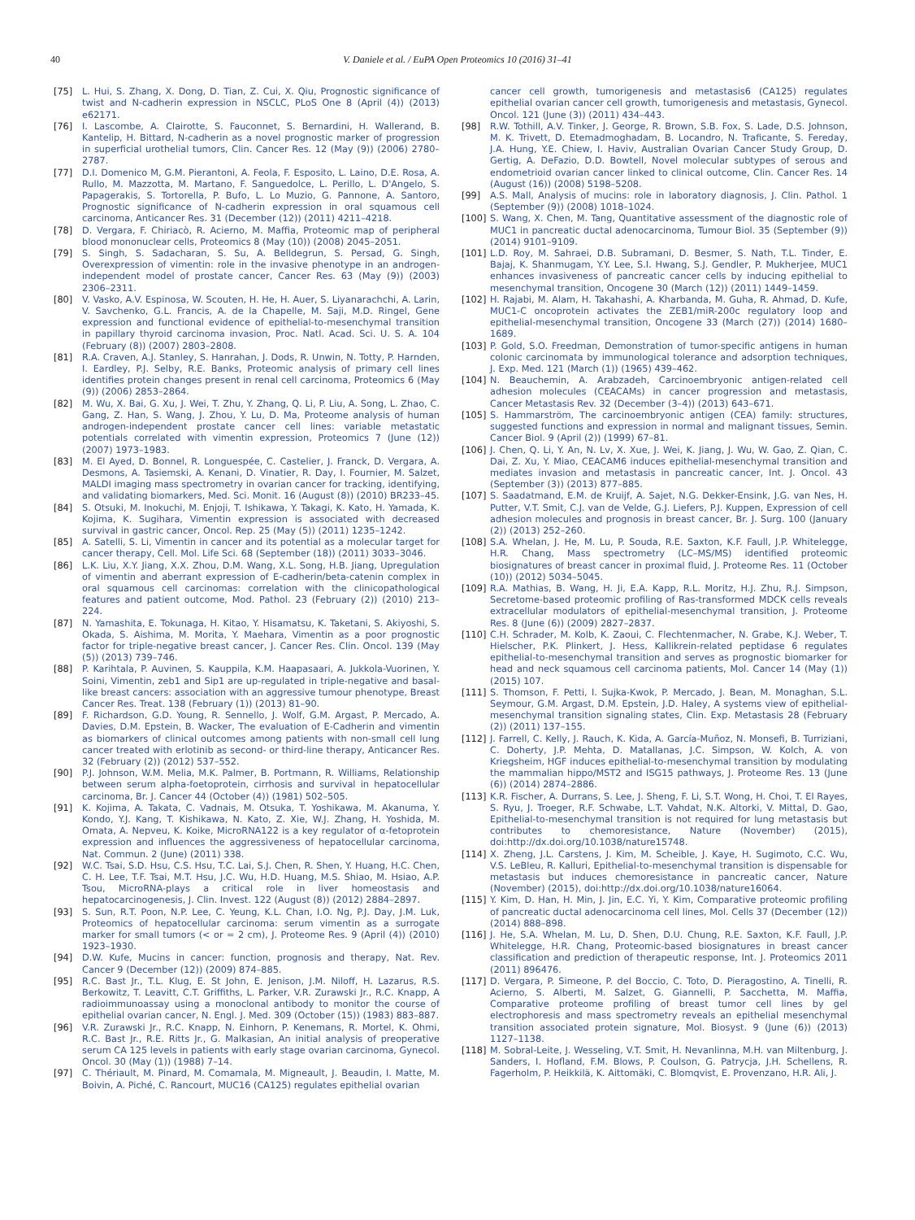40 V. Daniele et al. / EuPA Open Proteomics 10 (2016) 31–41
[75] L. Hui, S. Zhang, X. Dong, D. Tian, Z. Cui, X. Qiu, Prognostic significance of twist and N-cadherin expression in NSCLC, PLoS One 8 (April (4)) (2013) e62171.
[76] I. Lascombe, A. Clairotte, S. Fauconnet, S. Bernardini, H. Wallerand, B. Kantelip, H. Bittard, N-cadherin as a novel prognostic marker of progression in superficial urothelial tumors, Clin. Cancer Res. 12 (May (9)) (2006) 2780–2787.
[77] D.I. Domenico M, G.M. Pierantoni, A. Feola, F. Esposito, L. Laino, D.E. Rosa, A. Rullo, M. Mazzotta, M. Martano, F. Sanguedolce, L. Perillo, L. D'Angelo, S. Papagerakis, S. Tortorella, P. Bufo, L. Lo Muzio, G. Pannone, A. Santoro, Prognostic significance of N-cadherin expression in oral squamous cell carcinoma, Anticancer Res. 31 (December (12)) (2011) 4211–4218.
[78] D. Vergara, F. Chiriacò, R. Acierno, M. Maffia, Proteomic map of peripheral blood mononuclear cells, Proteomics 8 (May (10)) (2008) 2045–2051.
[79] S. Singh, S. Sadacharan, S. Su, A. Belldegrun, S. Persad, G. Singh, Overexpression of vimentin: role in the invasive phenotype in an androgen-independent model of prostate cancer, Cancer Res. 63 (May (9)) (2003) 2306–2311.
[80] V. Vasko, A.V. Espinosa, W. Scouten, H. He, H. Auer, S. Liyanarachchi, A. Larin, V. Savchenko, G.L. Francis, A. de la Chapelle, M. Saji, M.D. Ringel, Gene expression and functional evidence of epithelial-to-mesenchymal transition in papillary thyroid carcinoma invasion, Proc. Natl. Acad. Sci. U. S. A. 104 (February (8)) (2007) 2803–2808.
[81] R.A. Craven, A.J. Stanley, S. Hanrahan, J. Dods, R. Unwin, N. Totty, P. Harnden, I. Eardley, P.J. Selby, R.E. Banks, Proteomic analysis of primary cell lines identifies protein changes present in renal cell carcinoma, Proteomics 6 (May (9)) (2006) 2853–2864.
[82] M. Wu, X. Bai, G. Xu, J. Wei, T. Zhu, Y. Zhang, Q. Li, P. Liu, A. Song, L. Zhao, C. Gang, Z. Han, S. Wang, J. Zhou, Y. Lu, D. Ma, Proteome analysis of human androgen-independent prostate cancer cell lines: variable metastatic potentials correlated with vimentin expression, Proteomics 7 (June (12)) (2007) 1973–1983.
[83] M. El Ayed, D. Bonnel, R. Longuespée, C. Castelier, J. Franck, D. Vergara, A. Desmons, A. Tasiemski, A. Kenani, D. Vinatier, R. Day, I. Fournier, M. Salzet, MALDI imaging mass spectrometry in ovarian cancer for tracking, identifying, and validating biomarkers, Med. Sci. Monit. 16 (August (8)) (2010) BR233–45.
[84] S. Otsuki, M. Inokuchi, M. Enjoji, T. Ishikawa, Y. Takagi, K. Kato, H. Yamada, K. Kojima, K. Sugihara, Vimentin expression is associated with decreased survival in gastric cancer, Oncol. Rep. 25 (May (5)) (2011) 1235–1242.
[85] A. Satelli, S. Li, Vimentin in cancer and its potential as a molecular target for cancer therapy, Cell. Mol. Life Sci. 68 (September (18)) (2011) 3033–3046.
[86] L.K. Liu, X.Y. Jiang, X.X. Zhou, D.M. Wang, X.L. Song, H.B. Jiang, Upregulation of vimentin and aberrant expression of E-cadherin/beta-catenin complex in oral squamous cell carcinomas: correlation with the clinicopathological features and patient outcome, Mod. Pathol. 23 (February (2)) (2010) 213–224.
[87] N. Yamashita, E. Tokunaga, H. Kitao, Y. Hisamatsu, K. Taketani, S. Akiyoshi, S. Okada, S. Aishima, M. Morita, Y. Maehara, Vimentin as a poor prognostic factor for triple-negative breast cancer, J. Cancer Res. Clin. Oncol. 139 (May (5)) (2013) 739–746.
[88] P. Karihtala, P. Auvinen, S. Kauppila, K.M. Haapasaari, A. Jukkola-Vuorinen, Y. Soini, Vimentin, zeb1 and Sip1 are up-regulated in triple-negative and basal-like breast cancers: association with an aggressive tumour phenotype, Breast Cancer Res. Treat. 138 (February (1)) (2013) 81–90.
[89] F. Richardson, G.D. Young, R. Sennello, J. Wolf, G.M. Argast, P. Mercado, A. Davies, D.M. Epstein, B. Wacker, The evaluation of E-Cadherin and vimentin as biomarkers of clinical outcomes among patients with non-small cell lung cancer treated with erlotinib as second- or third-line therapy, Anticancer Res. 32 (February (2)) (2012) 537–552.
[90] P.J. Johnson, W.M. Melia, M.K. Palmer, B. Portmann, R. Williams, Relationship between serum alpha-foetoprotein, cirrhosis and survival in hepatocellular carcinoma, Br. J. Cancer 44 (October (4)) (1981) 502–505.
[91] K. Kojima, A. Takata, C. Vadnais, M. Otsuka, T. Yoshikawa, M. Akanuma, Y. Kondo, Y.J. Kang, T. Kishikawa, N. Kato, Z. Xie, W.J. Zhang, H. Yoshida, M. Omata, A. Nepveu, K. Koike, MicroRNA122 is a key regulator of α-fetoprotein expression and influences the aggressiveness of hepatocellular carcinoma, Nat. Commun. 2 (June) (2011) 338.
[92] W.C. Tsai, S.D. Hsu, C.S. Hsu, T.C. Lai, S.J. Chen, R. Shen, Y. Huang, H.C. Chen, C. H. Lee, T.F. Tsai, M.T. Hsu, J.C. Wu, H.D. Huang, M.S. Shiao, M. Hsiao, A.P. Tsou, MicroRNA-plays a critical role in liver homeostasis and hepatocarcinogenesis, J. Clin. Invest. 122 (August (8)) (2012) 2884–2897.
[93] S. Sun, R.T. Poon, N.P. Lee, C. Yeung, K.L. Chan, I.O. Ng, P.J. Day, J.M. Luk, Proteomics of hepatocellular carcinoma: serum vimentin as a surrogate marker for small tumors (< or = 2 cm), J. Proteome Res. 9 (April (4)) (2010) 1923–1930.
[94] D.W. Kufe, Mucins in cancer: function, prognosis and therapy, Nat. Rev. Cancer 9 (December (12)) (2009) 874–885.
[95] R.C. Bast Jr., T.L. Klug, E. St John, E. Jenison, J.M. Niloff, H. Lazarus, R.S. Berkowitz, T. Leavitt, C.T. Griffiths, L. Parker, V.R. Zurawski Jr., R.C. Knapp, A radioimmunoassay using a monoclonal antibody to monitor the course of epithelial ovarian cancer, N. Engl. J. Med. 309 (October (15)) (1983) 883–887.
[96] V.R. Zurawski Jr., R.C. Knapp, N. Einhorn, P. Kenemans, R. Mortel, K. Ohmi, R.C. Bast Jr., R.E. Ritts Jr., G. Malkasian, An initial analysis of preoperative serum CA 125 levels in patients with early stage ovarian carcinoma, Gynecol. Oncol. 30 (May (1)) (1988) 7–14.
[97] C. Thériault, M. Pinard, M. Comamala, M. Migneault, J. Beaudin, I. Matte, M. Boivin, A. Piché, C. Rancourt, MUC16 (CA125) regulates epithelial ovarian
cancer cell growth, tumorigenesis and metastasis6 (CA125) regulates epithelial ovarian cancer cell growth, tumorigenesis and metastasis, Gynecol. Oncol. 121 (June (3)) (2011) 434–443.
[98] R.W. Tothill, A.V. Tinker, J. George, R. Brown, S.B. Fox, S. Lade, D.S. Johnson, M. K. Trivett, D. Etemadmoghadam, B. Locandro, N. Traficante, S. Fereday, J.A. Hung, Y.E. Chiew, I. Haviv, Australian Ovarian Cancer Study Group, D. Gertig, A. DeFazio, D.D. Bowtell, Novel molecular subtypes of serous and endometrioid ovarian cancer linked to clinical outcome, Clin. Cancer Res. 14 (August (16)) (2008) 5198–5208.
[99] A.S. Mall, Analysis of mucins: role in laboratory diagnosis, J. Clin. Pathol. 1 (September (9)) (2008) 1018–1024.
[100] S. Wang, X. Chen, M. Tang, Quantitative assessment of the diagnostic role of MUC1 in pancreatic ductal adenocarcinoma, Tumour Biol. 35 (September (9)) (2014) 9101–9109.
[101] L.D. Roy, M. Sahraei, D.B. Subramani, D. Besmer, S. Nath, T.L. Tinder, E. Bajaj, K. Shanmugam, Y.Y. Lee, S.I. Hwang, S.J. Gendler, P. Mukherjee, MUC1 enhances invasiveness of pancreatic cancer cells by inducing epithelial to mesenchymal transition, Oncogene 30 (March (12)) (2011) 1449–1459.
[102] H. Rajabi, M. Alam, H. Takahashi, A. Kharbanda, M. Guha, R. Ahmad, D. Kufe, MUC1-C oncoprotein activates the ZEB1/miR-200c regulatory loop and epithelial-mesenchymal transition, Oncogene 33 (March (27)) (2014) 1680–1689.
[103] P. Gold, S.O. Freedman, Demonstration of tumor-specific antigens in human colonic carcinomata by immunological tolerance and adsorption techniques, J. Exp. Med. 121 (March (1)) (1965) 439–462.
[104] N. Beauchemin, A. Arabzadeh, Carcinoembryonic antigen-related cell adhesion molecules (CEACAMs) in cancer progression and metastasis, Cancer Metastasis Rev. 32 (December (3–4)) (2013) 643–671.
[105] S. Hammarström, The carcinoembryonic antigen (CEA) family: structures, suggested functions and expression in normal and malignant tissues, Semin. Cancer Biol. 9 (April (2)) (1999) 67–81.
[106] J. Chen, Q. Li, Y. An, N. Lv, X. Xue, J. Wei, K. Jiang, J. Wu, W. Gao, Z. Qian, C. Dai, Z. Xu, Y. Miao, CEACAM6 induces epithelial-mesenchymal transition and mediates invasion and metastasis in pancreatic cancer, Int. J. Oncol. 43 (September (3)) (2013) 877–885.
[107] S. Saadatmand, E.M. de Kruijf, A. Sajet, N.G. Dekker-Ensink, J.G. van Nes, H. Putter, V.T. Smit, C.J. van de Velde, G.J. Liefers, P.J. Kuppen, Expression of cell adhesion molecules and prognosis in breast cancer, Br. J. Surg. 100 (January (2)) (2013) 252–260.
[108] S.A. Whelan, J. He, M. Lu, P. Souda, R.E. Saxton, K.F. Faull, J.P. Whitelegge, H.R. Chang, Mass spectrometry (LC–MS/MS) identified proteomic biosignatures of breast cancer in proximal fluid, J. Proteome Res. 11 (October (10)) (2012) 5034–5045.
[109] R.A. Mathias, B. Wang, H. Ji, E.A. Kapp, R.L. Moritz, H.J. Zhu, R.J. Simpson, Secretome-based proteomic profiling of Ras-transformed MDCK cells reveals extracellular modulators of epithelial-mesenchymal transition, J. Proteome Res. 8 (June (6)) (2009) 2827–2837.
[110] C.H. Schrader, M. Kolb, K. Zaoui, C. Flechtenmacher, N. Grabe, K.J. Weber, T. Hielscher, P.K. Plinkert, J. Hess, Kallikrein-related peptidase 6 regulates epithelial-to-mesenchymal transition and serves as prognostic biomarker for head and neck squamous cell carcinoma patients, Mol. Cancer 14 (May (1)) (2015) 107.
[111] S. Thomson, F. Petti, I. Sujka-Kwok, P. Mercado, J. Bean, M. Monaghan, S.L. Seymour, G.M. Argast, D.M. Epstein, J.D. Haley, A systems view of epithelial-mesenchymal transition signaling states, Clin. Exp. Metastasis 28 (February (2)) (2011) 137–155.
[112] J. Farrell, C. Kelly, J. Rauch, K. Kida, A. García-Muñoz, N. Monsefi, B. Turriziani, C. Doherty, J.P. Mehta, D. Matallanas, J.C. Simpson, W. Kolch, A. von Kriegsheim, HGF induces epithelial-to-mesenchymal transition by modulating the mammalian hippo/MST2 and ISG15 pathways, J. Proteome Res. 13 (June (6)) (2014) 2874–2886.
[113] K.R. Fischer, A. Durrans, S. Lee, J. Sheng, F. Li, S.T. Wong, H. Choi, T. El Rayes, S. Ryu, J. Troeger, R.F. Schwabe, L.T. Vahdat, N.K. Altorki, V. Mittal, D. Gao, Epithelial-to-mesenchymal transition is not required for lung metastasis but contributes to chemoresistance, Nature (November) (2015), doi:http://dx.doi.org/10.1038/nature15748.
[114] X. Zheng, J.L. Carstens, J. Kim, M. Scheible, J. Kaye, H. Sugimoto, C.C. Wu, V.S. LeBleu, R. Kalluri, Epithelial-to-mesenchymal transition is dispensable for metastasis but induces chemoresistance in pancreatic cancer, Nature (November) (2015), doi:http://dx.doi.org/10.1038/nature16064.
[115] Y. Kim, D. Han, H. Min, J. Jin, E.C. Yi, Y. Kim, Comparative proteomic profiling of pancreatic ductal adenocarcinoma cell lines, Mol. Cells 37 (December (12)) (2014) 888–898.
[116] J. He, S.A. Whelan, M. Lu, D. Shen, D.U. Chung, R.E. Saxton, K.F. Faull, J.P. Whitelegge, H.R. Chang, Proteomic-based biosignatures in breast cancer classification and prediction of therapeutic response, Int. J. Proteomics 2011 (2011) 896476.
[117] D. Vergara, P. Simeone, P. del Boccio, C. Toto, D. Pieragostino, A. Tinelli, R. Acierno, S. Alberti, M. Salzet, G. Giannelli, P. Sacchetta, M. Maffia, Comparative proteome profiling of breast tumor cell lines by gel electrophoresis and mass spectrometry reveals an epithelial mesenchymal transition associated protein signature, Mol. Biosyst. 9 (June (6)) (2013) 1127–1138.
[118] M. Sobral-Leite, J. Wesseling, V.T. Smit, H. Nevanlinna, M.H. van Miltenburg, J. Sanders, I. Hofland, F.M. Blows, P. Coulson, G. Patrycja, J.H. Schellens, R. Fagerholm, P. Heikkilä, K. Aittomäki, C. Blomqvist, E. Provenzano, H.R. Ali, J.